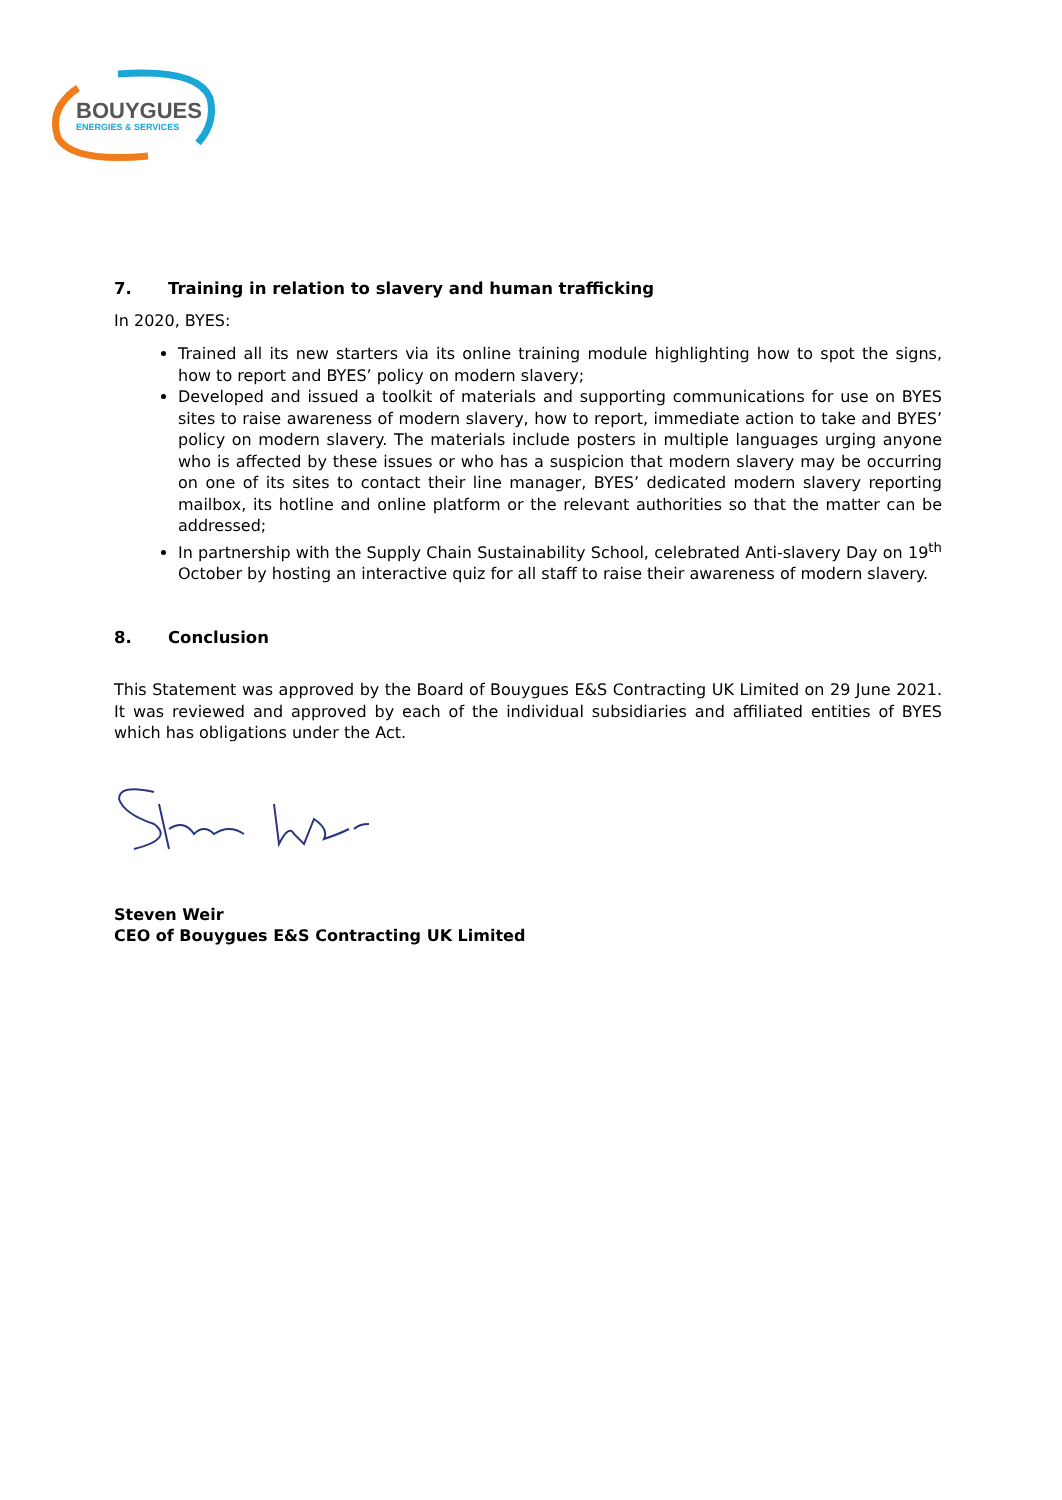BOUYGUES
ENERGIES & SERVICES
7. Training in relation to slavery and human trafficking
In 2020, BYES:
Trained all its new starters via its online training module highlighting how to spot the signs, how to report and BYES’ policy on modern slavery;
Developed and issued a toolkit of materials and supporting communications for use on BYES sites to raise awareness of modern slavery, how to report, immediate action to take and BYES’ policy on modern slavery. The materials include posters in multiple languages urging anyone who is affected by these issues or who has a suspicion that modern slavery may be occurring on one of its sites to contact their line manager, BYES’ dedicated modern slavery reporting mailbox, its hotline and online platform or the relevant authorities so that the matter can be addressed;
In partnership with the Supply Chain Sustainability School, celebrated Anti-slavery Day on 19<sup>th</sup> October by hosting an interactive quiz for all staff to raise their awareness of modern slavery.
8. Conclusion
This Statement was approved by the Board of Bouygues E&S Contracting UK Limited on 29 June 2021. It was reviewed and approved by each of the individual subsidiaries and affiliated entities of BYES which has obligations under the Act.
Steven Weir
CEO of Bouygues E&S Contracting UK Limited